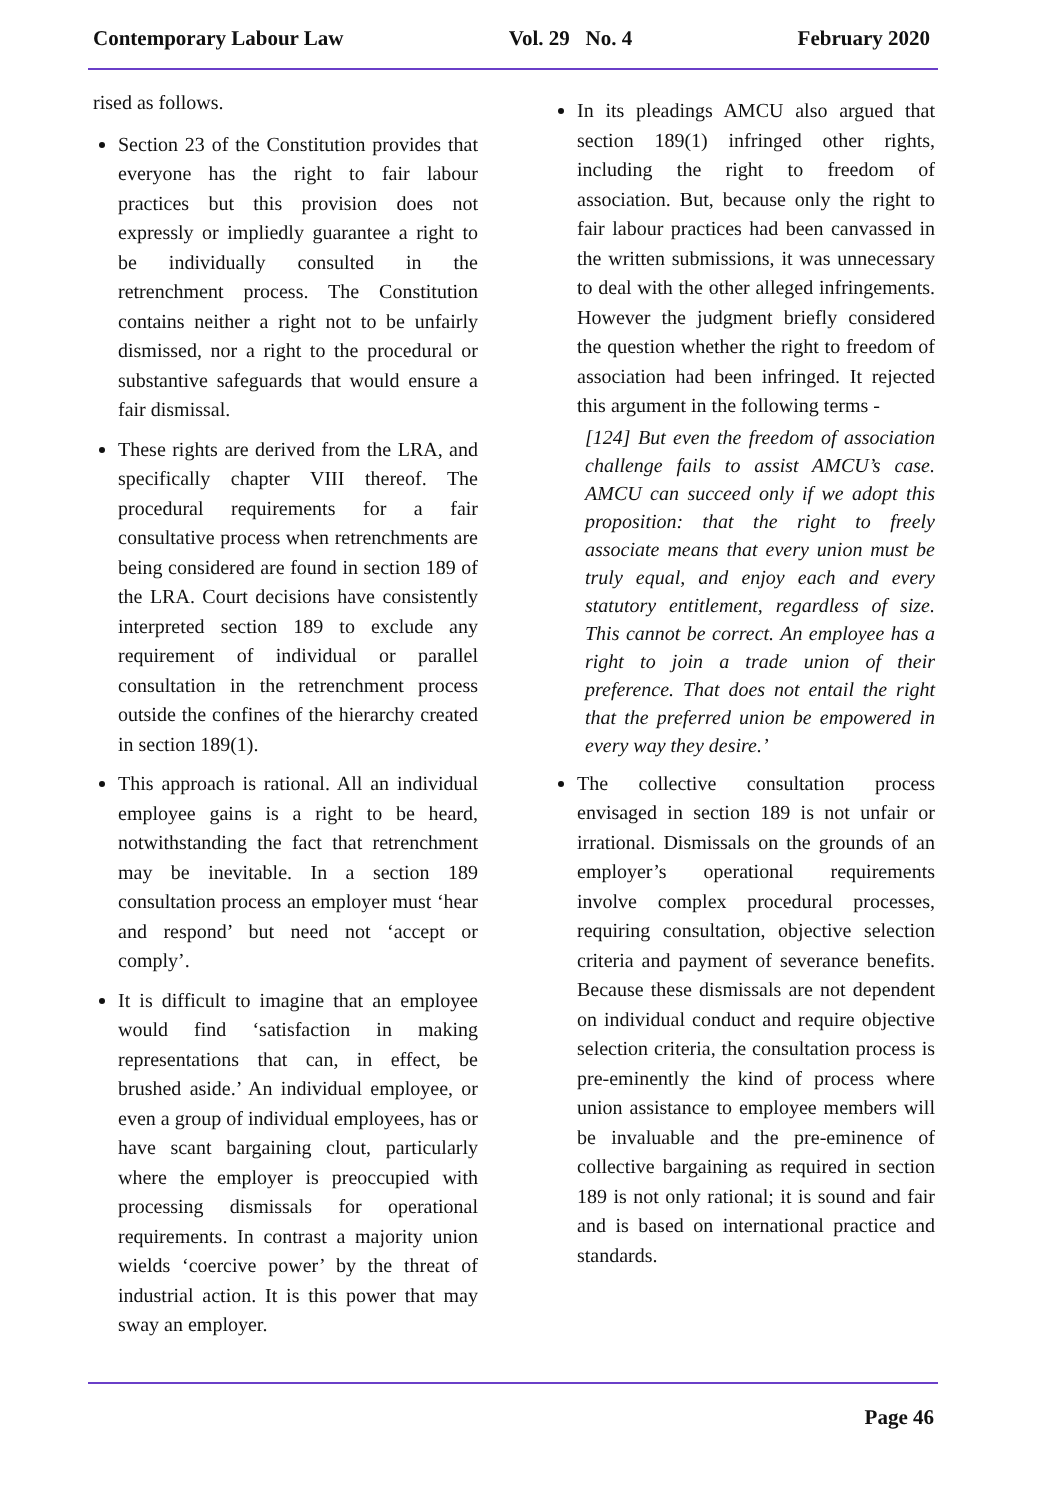Contemporary Labour Law Vol. 29 No. 4 February 2020
rised as follows.
Section 23 of the Constitution provides that everyone has the right to fair labour practices but this provision does not expressly or impliedly guarantee a right to be individually consulted in the retrenchment process. The Constitution contains neither a right not to be unfairly dismissed, nor a right to the procedural or substantive safeguards that would ensure a fair dismissal.
These rights are derived from the LRA, and specifically chapter VIII thereof. The procedural requirements for a fair consultative process when retrenchments are being considered are found in section 189 of the LRA. Court decisions have consistently interpreted section 189 to exclude any requirement of individual or parallel consultation in the retrenchment process outside the confines of the hierarchy created in section 189(1).
This approach is rational. All an individual employee gains is a right to be heard, notwithstanding the fact that retrenchment may be inevitable. In a section 189 consultation process an employer must ‘hear and respond’ but need not ‘accept or comply’.
It is difficult to imagine that an employee would find ‘satisfaction in making representations that can, in effect, be brushed aside.’ An individual employee, or even a group of individual employees, has or have scant bargaining clout, particularly where the employer is preoccupied with processing dismissals for operational requirements. In contrast a majority union wields ‘coercive power’ by the threat of industrial action. It is this power that may sway an employer.
In its pleadings AMCU also argued that section 189(1) infringed other rights, including the right to freedom of association. But, because only the right to fair labour practices had been canvassed in the written submissions, it was unnecessary to deal with the other alleged infringements. However the judgment briefly considered the question whether the right to freedom of association had been infringed. It rejected this argument in the following terms -
[124] But even the freedom of association challenge fails to assist AMCU’s case. AMCU can succeed only if we adopt this proposition: that the right to freely associate means that every union must be truly equal, and enjoy each and every statutory entitlement, regardless of size. This cannot be correct. An employee has a right to join a trade union of their preference. That does not entail the right that the preferred union be empowered in every way they desire.’
The collective consultation process envisaged in section 189 is not unfair or irrational. Dismissals on the grounds of an employer’s operational requirements involve complex procedural processes, requiring consultation, objective selection criteria and payment of severance benefits. Because these dismissals are not dependent on individual conduct and require objective selection criteria, the consultation process is pre-eminently the kind of process where union assistance to employee members will be invaluable and the pre-eminence of collective bargaining as required in section 189 is not only rational; it is sound and fair and is based on international practice and standards.
Page 46